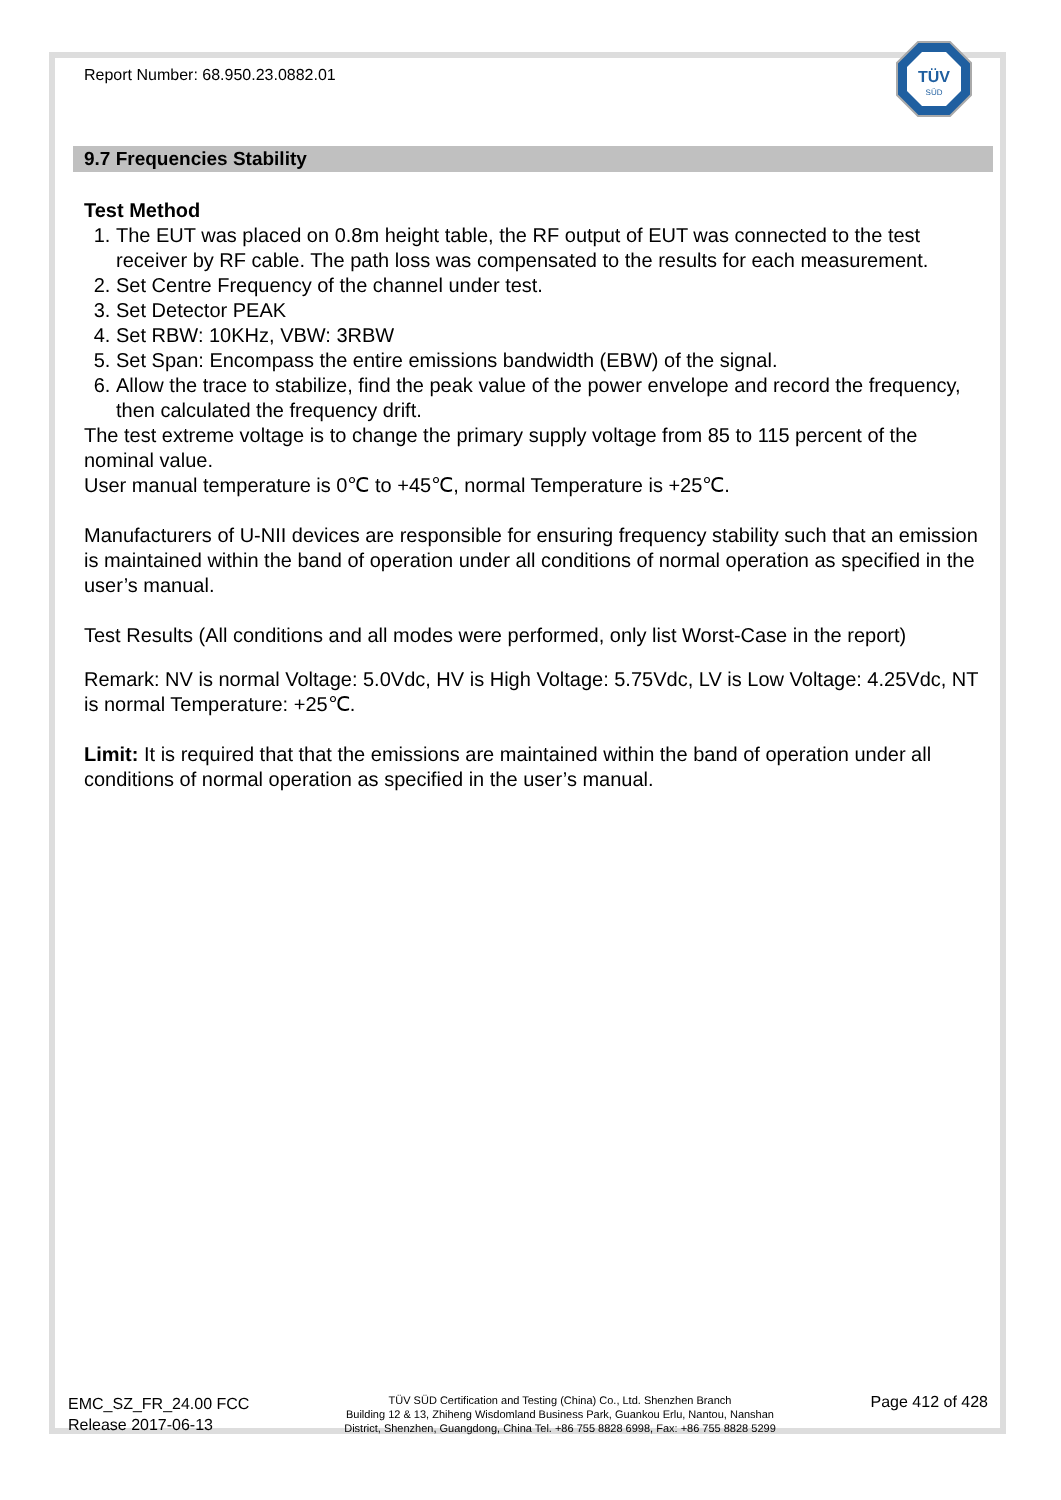TÜV
SÜD
Report Number: 68.950.23.0882.01
9.7 Frequencies Stability
Test Method
1. The EUT was placed on 0.8m height table, the RF output of EUT was connected to the test receiver by RF cable. The path loss was compensated to the results for each measurement.
2. Set Centre Frequency of the channel under test.
3. Set Detector PEAK
4. Set RBW: 10KHz, VBW: 3RBW
5. Set Span: Encompass the entire emissions bandwidth (EBW) of the signal.
6. Allow the trace to stabilize, find the peak value of the power envelope and record the frequency, then calculated the frequency drift.
The test extreme voltage is to change the primary supply voltage from 85 to 115 percent of the nominal value.
User manual temperature is 0℃ to +45℃, normal Temperature is +25℃.
Manufacturers of U-NII devices are responsible for ensuring frequency stability such that an emission is maintained within the band of operation under all conditions of normal operation as specified in the user’s manual.
Test Results (All conditions and all modes were performed, only list Worst-Case in the report)
Remark: NV is normal Voltage: 5.0Vdc, HV is High Voltage: 5.75Vdc, LV is Low Voltage: 4.25Vdc, NT is normal Temperature: +25℃.
Limit: It is required that that the emissions are maintained within the band of operation under all conditions of normal operation as specified in the user’s manual.
EMC_SZ_FR_24.00 FCC
Release 2017-06-13
TÜV SÜD Certification and Testing (China) Co., Ltd. Shenzhen Branch
Building 12 & 13, Zhiheng Wisdomland Business Park, Guankou Erlu, Nantou, Nanshan
District, Shenzhen, Guangdong, China Tel. +86 755 8828 6998, Fax: +86 755 8828 5299
Page 412 of 428